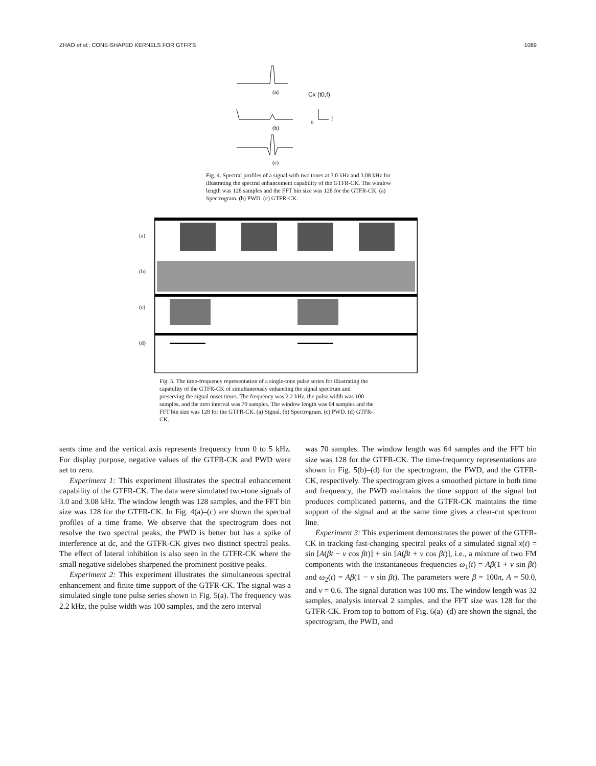ZHAO et al.: CONE-SHAPED KERNELS FOR GTFR'S 1089
(a)
Cx (t0,f)
(b)
o
f
(c)
Fig. 4. Spectral profiles of a signal with two tones at 3.0 kHz and 3.08 kHz for illustrating the spectral enhancement capability of the GTFR-CK. The window length was 128 samples and the FFT bin size was 128 for the GTFR-CK. (a) Spectrogram. (b) PWD. (c) GTFR-CK.
(a)
(b)
(c)
(d)
Fig. 5. The time-frequency representation of a single-tone pulse series for illustrating the capability of the GTFR-CK of simultaneously enhancing the signal spectrum and preserving the signal onset times. The frequency was 2.2 kHz, the pulse width was 100 samples, and the zero interval was 70 samples. The window length was 64 samples and the FFT bin size was 128 for the GTFR-CK. (a) Signal. (b) Spectrogram. (c) PWD. (d) GTFR-CK.
sents time and the vertical axis represents frequency from 0 to 5 kHz. For display purpose, negative values of the GTFR-CK and PWD were set to zero.
Experiment 1: This experiment illustrates the spectral enhancement capability of the GTFR-CK. The data were simulated two-tone signals of 3.0 and 3.08 kHz. The window length was 128 samples, and the FFT bin size was 128 for the GTFR-CK. In Fig. 4(a)–(c) are shown the spectral profiles of a time frame. We observe that the spectrogram does not resolve the two spectral peaks, the PWD is better but has a spike of interference at dc, and the GTFR-CK gives two distinct spectral peaks. The effect of lateral inhibition is also seen in the GTFR-CK where the small negative sidelobes sharpened the prominent positive peaks.
Experiment 2: This experiment illustrates the simultaneous spectral enhancement and finite time support of the GTFR-CK. The signal was a simulated single tone pulse series shown in Fig. 5(a). The frequency was 2.2 kHz, the pulse width was 100 samples, and the zero interval
was 70 samples. The window length was 64 samples and the FFT bin size was 128 for the GTFR-CK. The time-frequency representations are shown in Fig. 5(b)–(d) for the spectrogram, the PWD, and the GTFR-CK, respectively. The spectrogram gives a smoothed picture in both time and frequency, the PWD maintains the time support of the signal but produces complicated patterns, and the GTFR-CK maintains the time support of the signal and at the same time gives a clear-cut spectrum line.
Experiment 3: This experiment demonstrates the power of the GTFR-CK in tracking fast-changing spectral peaks of a simulated signal x(t) = sin [A(βt − ν cos βt)] + sin [A(βt + ν cos βt)], i.e., a mixture of two FM components with the instantaneous frequencies ω<sub>1</sub>(t) = Aβ(1 + ν sin βt) and ω<sub>2</sub>(t) = Aβ(1 − ν sin βt). The parameters were β = 100π, A = 50.0, and ν = 0.6. The signal duration was 100 ms. The window length was 32 samples, analysis interval 2 samples, and the FFT size was 128 for the GTFR-CK. From top to bottom of Fig. 6(a)–(d) are shown the signal, the spectrogram, the PWD, and